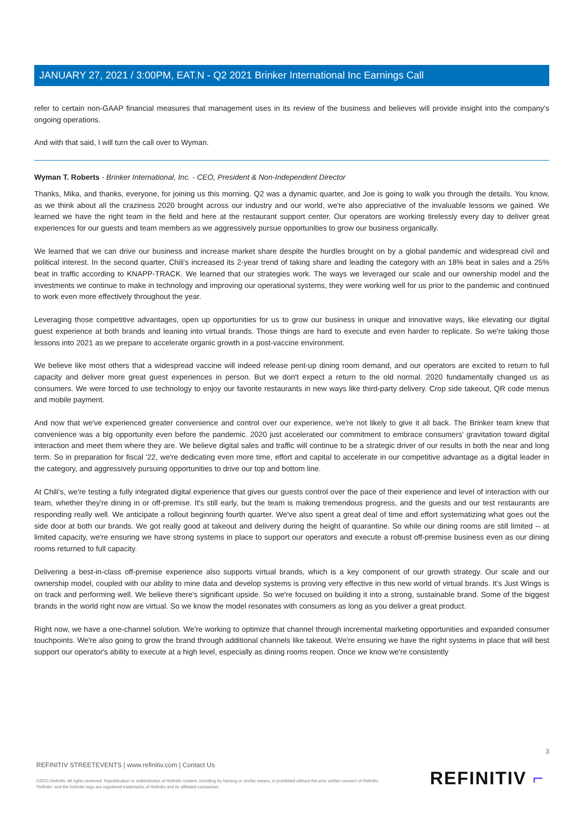JANUARY 27, 2021 / 3:00PM, EAT.N - Q2 2021 Brinker International Inc Earnings Call
refer to certain non-GAAP financial measures that management uses in its review of the business and believes will provide insight into the company's ongoing operations.
And with that said, I will turn the call over to Wyman.
Wyman T. Roberts - Brinker International, Inc. - CEO, President & Non-Independent Director
Thanks, Mika, and thanks, everyone, for joining us this morning. Q2 was a dynamic quarter, and Joe is going to walk you through the details. You know, as we think about all the craziness 2020 brought across our industry and our world, we're also appreciative of the invaluable lessons we gained. We learned we have the right team in the field and here at the restaurant support center. Our operators are working tirelessly every day to deliver great experiences for our guests and team members as we aggressively pursue opportunities to grow our business organically.
We learned that we can drive our business and increase market share despite the hurdles brought on by a global pandemic and widespread civil and political interest. In the second quarter, Chili's increased its 2-year trend of taking share and leading the category with an 18% beat in sales and a 25% beat in traffic according to KNAPP-TRACK. We learned that our strategies work. The ways we leveraged our scale and our ownership model and the investments we continue to make in technology and improving our operational systems, they were working well for us prior to the pandemic and continued to work even more effectively throughout the year.
Leveraging those competitive advantages, open up opportunities for us to grow our business in unique and innovative ways, like elevating our digital guest experience at both brands and leaning into virtual brands. Those things are hard to execute and even harder to replicate. So we're taking those lessons into 2021 as we prepare to accelerate organic growth in a post-vaccine environment.
We believe like most others that a widespread vaccine will indeed release pent-up dining room demand, and our operators are excited to return to full capacity and deliver more great guest experiences in person. But we don't expect a return to the old normal. 2020 fundamentally changed us as consumers. We were forced to use technology to enjoy our favorite restaurants in new ways like third-party delivery. Crop side takeout, QR code menus and mobile payment.
And now that we've experienced greater convenience and control over our experience, we're not likely to give it all back. The Brinker team knew that convenience was a big opportunity even before the pandemic. 2020 just accelerated our commitment to embrace consumers' gravitation toward digital interaction and meet them where they are. We believe digital sales and traffic will continue to be a strategic driver of our results in both the near and long term. So in preparation for fiscal '22, we're dedicating even more time, effort and capital to accelerate in our competitive advantage as a digital leader in the category, and aggressively pursuing opportunities to drive our top and bottom line.
At Chili's, we're testing a fully integrated digital experience that gives our guests control over the pace of their experience and level of interaction with our team, whether they're dining in or off-premise. It's still early, but the team is making tremendous progress, and the guests and our test restaurants are responding really well. We anticipate a rollout beginning fourth quarter. We've also spent a great deal of time and effort systematizing what goes out the side door at both our brands. We got really good at takeout and delivery during the height of quarantine. So while our dining rooms are still limited -- at limited capacity, we're ensuring we have strong systems in place to support our operators and execute a robust off-premise business even as our dining rooms returned to full capacity.
Delivering a best-in-class off-premise experience also supports virtual brands, which is a key component of our growth strategy. Our scale and our ownership model, coupled with our ability to mine data and develop systems is proving very effective in this new world of virtual brands. It's Just Wings is on track and performing well. We believe there's significant upside. So we're focused on building it into a strong, sustainable brand. Some of the biggest brands in the world right now are virtual. So we know the model resonates with consumers as long as you deliver a great product.
Right now, we have a one-channel solution. We're working to optimize that channel through incremental marketing opportunities and expanded consumer touchpoints. We're also going to grow the brand through additional channels like takeout. We're ensuring we have the right systems in place that will best support our operator's ability to execute at a high level, especially as dining rooms reopen. Once we know we're consistently
3
REFINITIV STREETEVENTS | www.refinitiv.com | Contact Us
©2021 Refinitiv. All rights reserved. Republication or redistribution of Refinitiv content, including by framing or similar means, is prohibited without the prior written consent of Refinitiv. 'Refinitiv' and the Refinitiv logo are registered trademarks of Refinitiv and its affiliated companies.
REFINITIV ⌐